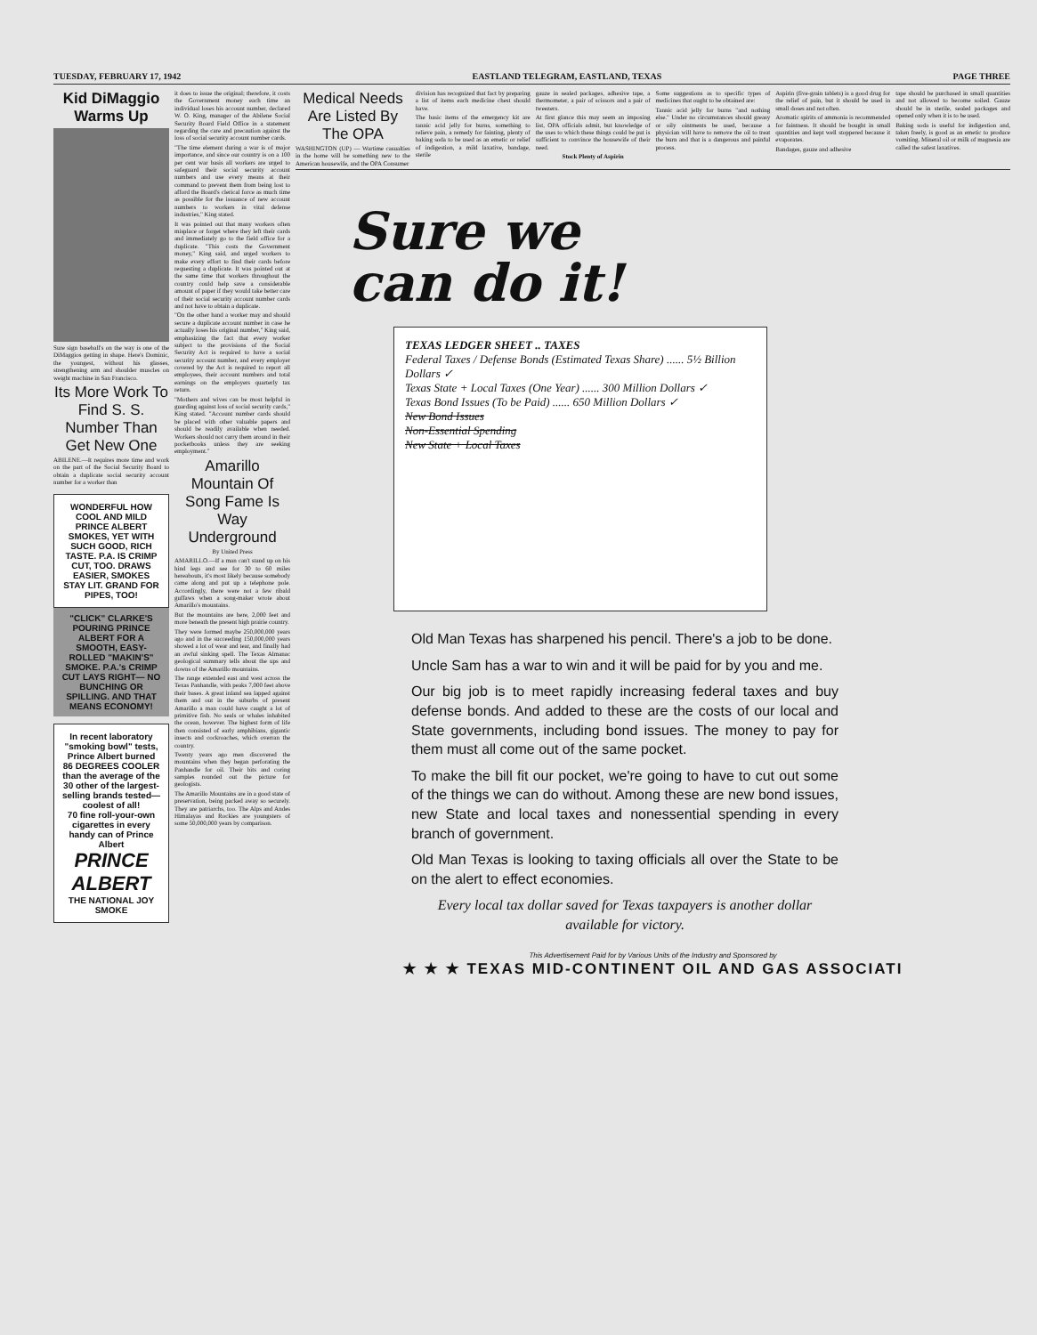TUESDAY, FEBRUARY 17, 1942 EASTLAND TELEGRAM, EASTLAND, TEXAS PAGE THREE
Kid DiMaggio Warms Up
Sure sign baseball's on the way is one of the DiMaggios getting in shape. Here's Dominic, the youngest, without his glasses, strengthening arm and shoulder muscles on weight machine in San Francisco.
Its More Work To Find S. S. Number Than Get New One
ABILENE.—It requires more time and work on the part of the Social Security Board to obtain a duplicate social security account number for a worker than
WONDERFUL HOW COOL AND MILD PRINCE ALBERT SMOKES, YET WITH SUCH GOOD, RICH TASTE. P.A. IS CRIMP CUT, TOO. DRAWS EASIER, SMOKES STAY LIT. GRAND FOR PIPES, TOO!
"CLICK" CLARKE'S POURING PRINCE ALBERT FOR A SMOOTH, EASY-ROLLED "MAKIN'S" SMOKE. P.A.'s CRIMP CUT LAYS RIGHT— NO BUNCHING OR SPILLING. AND THAT MEANS ECONOMY!
In recent laboratory "smoking bowl" tests, Prince Albert burned 86 DEGREES COOLER than the average of the 30 other of the largest-selling brands tested—coolest of all!
70 fine roll-your-own cigarettes in every handy can of Prince Albert
PRINCE ALBERT
THE NATIONAL JOY SMOKE
it does to issue the original; therefore, it costs the Government money each time an individual loses his account number, declared W. O. King, manager of the Abilene Social Security Board Field Office in a statement regarding the care and precaution against the loss of social security account number cards.
"The time element during a war is of major importance, and since our country is on a 100 per cent war basis all workers are urged to safeguard their social security account numbers and use every means at their command to prevent them from being lost to afford the Board's clerical force as much time as possible for the issuance of new account numbers to workers in vital defense industries," King stated.
It was pointed out that many workers often misplace or forget where they left their cards and immediately go to the field office for a duplicate. "This costs the Government money," King said, and urged workers to make every effort to find their cards before requesting a duplicate. It was pointed out at the same time that workers throughout the country could help save a considerable amount of paper if they would take better care of their social security account number cards and not have to obtain a duplicate.
"On the other hand a worker may and should secure a duplicate account number in case he actually loses his original number," King said, emphasizing the fact that every worker subject to the provisions of the Social Security Act is required to have a social security account number, and every employer covered by the Act is required to report all employees, their account numbers and total earnings on the employers quarterly tax return.
"Mothers and wives can be most helpful in guarding against loss of social security cards," King stated. "Account number cards should be placed with other valuable papers and should be readily available when needed. Workers should not carry them around in their pocketbooks unless they are seeking employment."
Amarillo Mountain Of Song Fame Is Way Underground
By United Press
AMARILLO.—If a man can't stand up on his hind legs and see for 30 to 60 miles hereabouts, it's most likely because somebody came along and put up a telephone pole. Accordingly, there were not a few ribald guffaws when a song-maker wrote about Amarillo's mountains.
But the mountains are here, 2,000 feet and more beneath the present high prairie country.
They were formed maybe 250,000,000 years ago and in the succeeding 150,000,000 years showed a lot of wear and tear, and finally had an awful sinking spell. The Texas Almanac geological summary tells about the ups and downs of the Amarillo mountains.
The range extended east and west across the Texas Panhandle, with peaks 7,000 feet above their bases. A great inland sea lapped against them and out in the suburbs of present Amarillo a man could have caught a lot of primitive fish. No seals or whales inhabited the ocean, however. The highest form of life then consisted of early amphibians, gigantic insects and cockroaches, which overran the country.
Twenty years ago men discovered the mountains when they began perforating the Panhandle for oil. Their bits and coring samples rounded out the picture for geologists.
The Amarillo Mountains are in a good state of preservation, being packed away so securely. They are patriarchs, too. The Alps and Andes Himalayas and Rockies are youngsters of some 50,000,000 years by comparison.
Medical Needs Are Listed By The OPA
WASHINGTON (UP) — Wartime casualties in the home will be something new to the American housewife, and the OPA Consumer
division has recognized that fact by preparing a list of items each medicine chest should have.
The basic items of the emergency kit are tannic acid jelly for burns, something to relieve pain, a remedy for fainting, plenty of baking soda to be used as an emetic or relief of indigestion, a mild laxative, bandage, sterile
gauze in sealed packages, adhesive tape, a thermometer, a pair of scissors and a pair of tweezers.
At first glance this may seem an imposing list, OPA officials admit, but knowledge of the uses to which these things could be put is sufficient to convince the housewife of their need.
Stock Plenty of Aspirin
Some suggestions as to specific types of medicines that ought to be obtained are:
Tannic acid jelly for burns "and nothing else." Under no circumstances should greasy or oily ointments be used, because a physician will have to remove the oil to treat the burn and that is a dangerous and painful process.
Aspirin (five-grain tablets) is a good drug for the relief of pain, but it should be used in small doses and not often.
Aromatic spirits of ammonia is recommended for faintness. It should be bought in small quantities and kept well stoppered because it evaporates.
Bandages, gauze and adhesive
tape should be purchased in small quantities and not allowed to become soiled. Gauze should be in sterile, sealed packages and opened only when it is to be used.
Baking soda is useful for indigestion and, taken freely, is good as an emetic to produce vomiting. Mineral oil or milk of magnesia are called the safest laxatives.
Sure we
can do it!
TEXAS LEDGER SHEET .. TAXES
Federal Taxes / Defense Bonds (Estimated Texas Share) ...... 5½ Billion Dollars ✓
Texas State + Local Taxes (One Year) ...... 300 Million Dollars ✓
Texas Bond Issues (To be Paid) ...... 650 Million Dollars ✓
New Bond Issues
Non-Essential Spending
New State + Local Taxes
Old Man Texas has sharpened his pencil. There's a job to be done.
Uncle Sam has a war to win and it will be paid for by you and me.
Our big job is to meet rapidly increasing federal taxes and buy defense bonds. And added to these are the costs of our local and State governments, including bond issues. The money to pay for them must all come out of the same pocket.
To make the bill fit our pocket, we're going to have to cut out some of the things we can do without. Among these are new bond issues, new State and local taxes and nonessential spending in every branch of government.
Old Man Texas is looking to taxing officials all over the State to be on the alert to effect economies.
Every local tax dollar saved for Texas taxpayers is another dollar available for victory.
This Advertisement Paid for by Various Units of the Industry and Sponsored by
★ ★ ★ TEXAS MID-CONTINENT OIL AND GAS ASSOCIATI